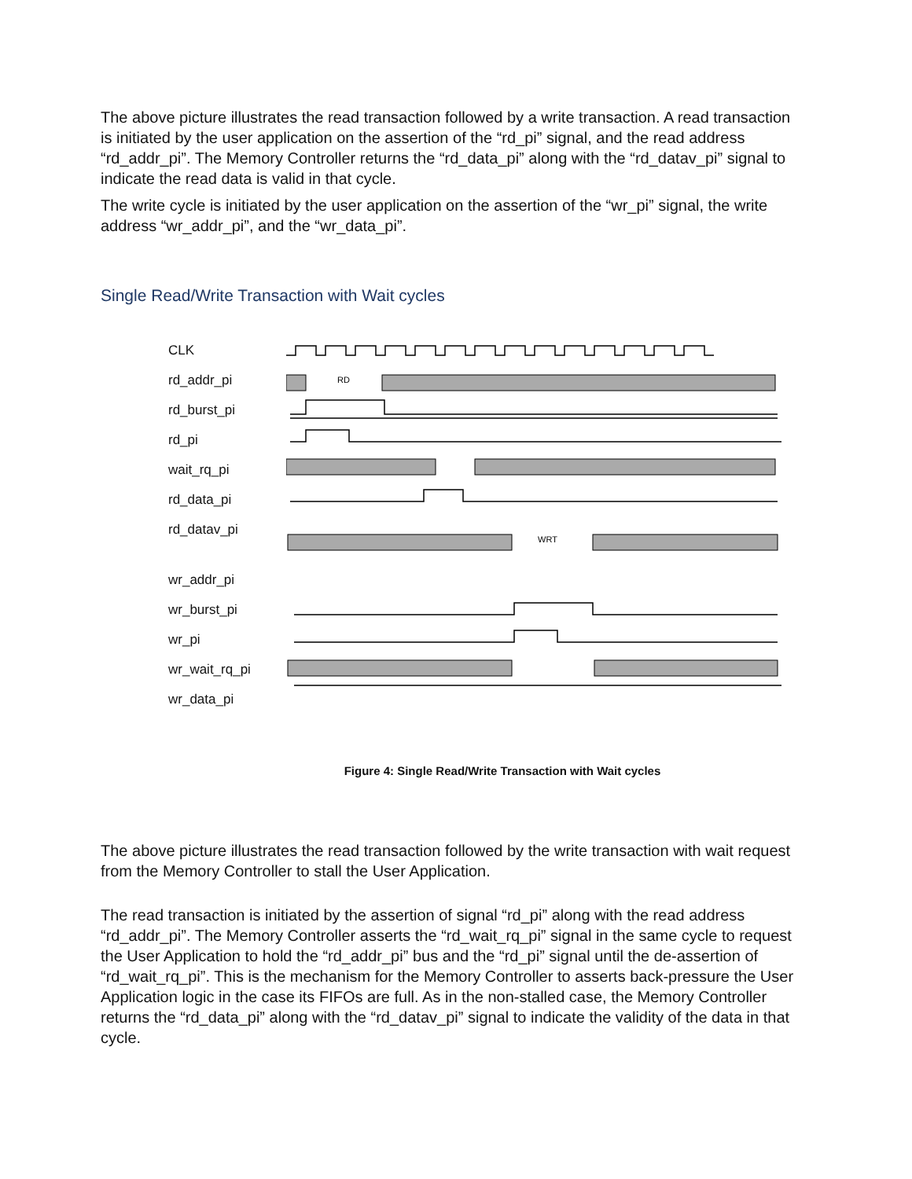The above picture illustrates the read transaction followed by a write transaction. A read transaction is initiated by the user application on the assertion of the “rd_pi” signal, and the read address “rd_addr_pi”. The Memory Controller returns the “rd_data_pi” along with the “rd_datav_pi” signal to indicate the read data is valid in that cycle.
The write cycle is initiated by the user application on the assertion of the “wr_pi” signal, the write address “wr_addr_pi”, and the “wr_data_pi”.
Single Read/Write Transaction with Wait cycles
CLK
rd_addr_pi
rd_burst_pi
rd_pi
wait_rq_pi
rd_data_pi
rd_datav_pi
wr_addr_pi
wr_burst_pi
wr_pi
wr_wait_rq_pi
wr_data_pi
RD
WRT
Figure 4: Single Read/Write Transaction with Wait cycles
The above picture illustrates the read transaction followed by the write transaction with wait request from the Memory Controller to stall the User Application.
The read transaction is initiated by the assertion of signal “rd_pi” along with the read address “rd_addr_pi”. The Memory Controller asserts the “rd_wait_rq_pi” signal in the same cycle to request the User Application to hold the “rd_addr_pi” bus and the “rd_pi” signal until the de-assertion of “rd_wait_rq_pi”. This is the mechanism for the Memory Controller to asserts back-pressure the User Application logic in the case its FIFOs are full. As in the non-stalled case, the Memory Controller returns the “rd_data_pi” along with the “rd_datav_pi” signal to indicate the validity of the data in that cycle.